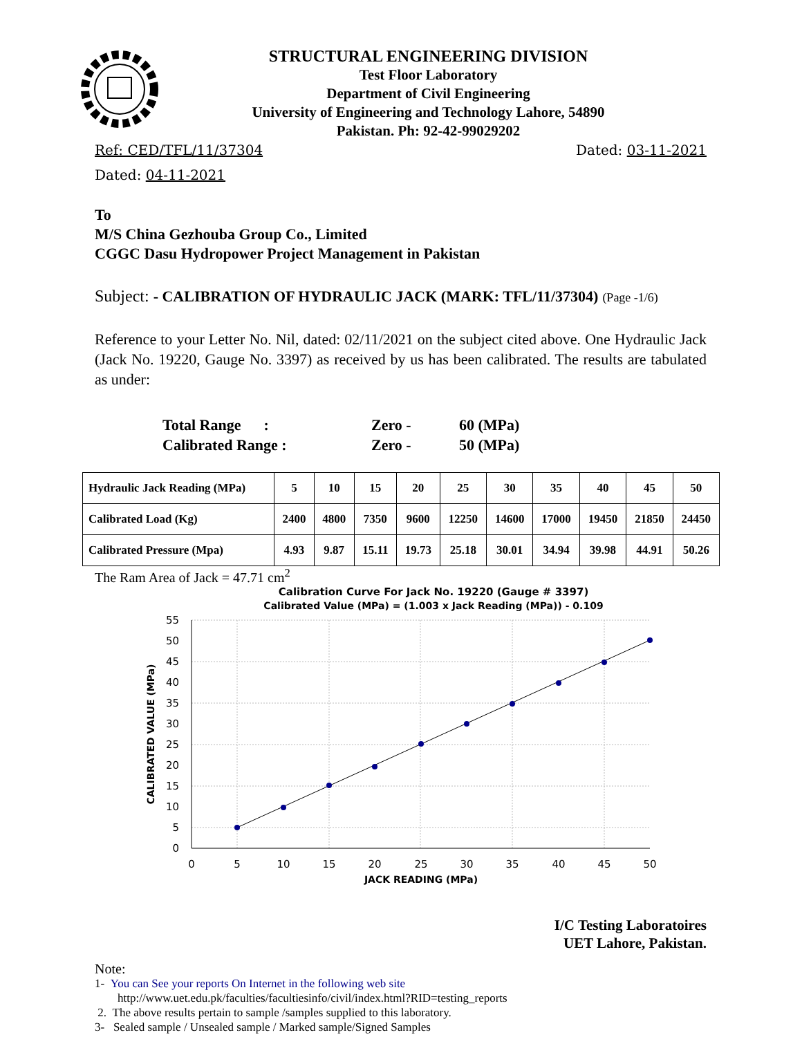STRUCTURAL ENGINEERING DIVISION
Test Floor Laboratory
Department of Civil Engineering
University of Engineering and Technology Lahore, 54890
Pakistan. Ph: 92-42-99029202
Ref: CED/TFL/11/37304 Dated: 03-11-2021
Dated: 04-11-2021
To
M/S China Gezhouba Group Co., Limited
CGGC Dasu Hydropower Project Management in Pakistan
Subject: - CALIBRATION OF HYDRAULIC JACK (MARK: TFL/11/37304) (Page -1/6)
Reference to your Letter No. Nil, dated: 02/11/2021 on the subject cited above. One Hydraulic Jack (Jack No. 19220, Gauge No. 3397) as received by us has been calibrated. The results are tabulated as under:
| Total Range : | Zero - | 60 (MPa) |
| Calibrated Range : | Zero - | 50 (MPa) |
| Hydraulic Jack Reading (MPa) | 5 | 10 | 15 | 20 | 25 | 30 | 35 | 40 | 45 | 50 |
| Calibrated Load (Kg) | 2400 | 4800 | 7350 | 9600 | 12250 | 14600 | 17000 | 19450 | 21850 | 24450 |
| Calibrated Pressure (Mpa) | 4.93 | 9.87 | 15.11 | 19.73 | 25.18 | 30.01 | 34.94 | 39.98 | 44.91 | 50.26 |
The Ram Area of Jack = 47.71 cm<sup>2</sup>
Calibration Curve For Jack No. 19220 (Gauge # 3397)
Calibrated Value (MPa) = (1.003 x Jack Reading (MPa)) - 0.109
55
50
45
40
35
30
25
20
15
10
5
0
0
5
10
15
20
25
30
35
40
45
50
JACK READING (MPa)
CALIBRATED VALUE (MPa)
I/C Testing Laboratoires
UET Lahore, Pakistan.
Note:
1- You can See your reports On Internet in the following web site
http://www.uet.edu.pk/faculties/facultiesinfo/civil/index.html?RID=testing_reports
2. The above results pertain to sample /samples supplied to this laboratory.
3- Sealed sample / Unsealed sample / Marked sample/Signed Samples